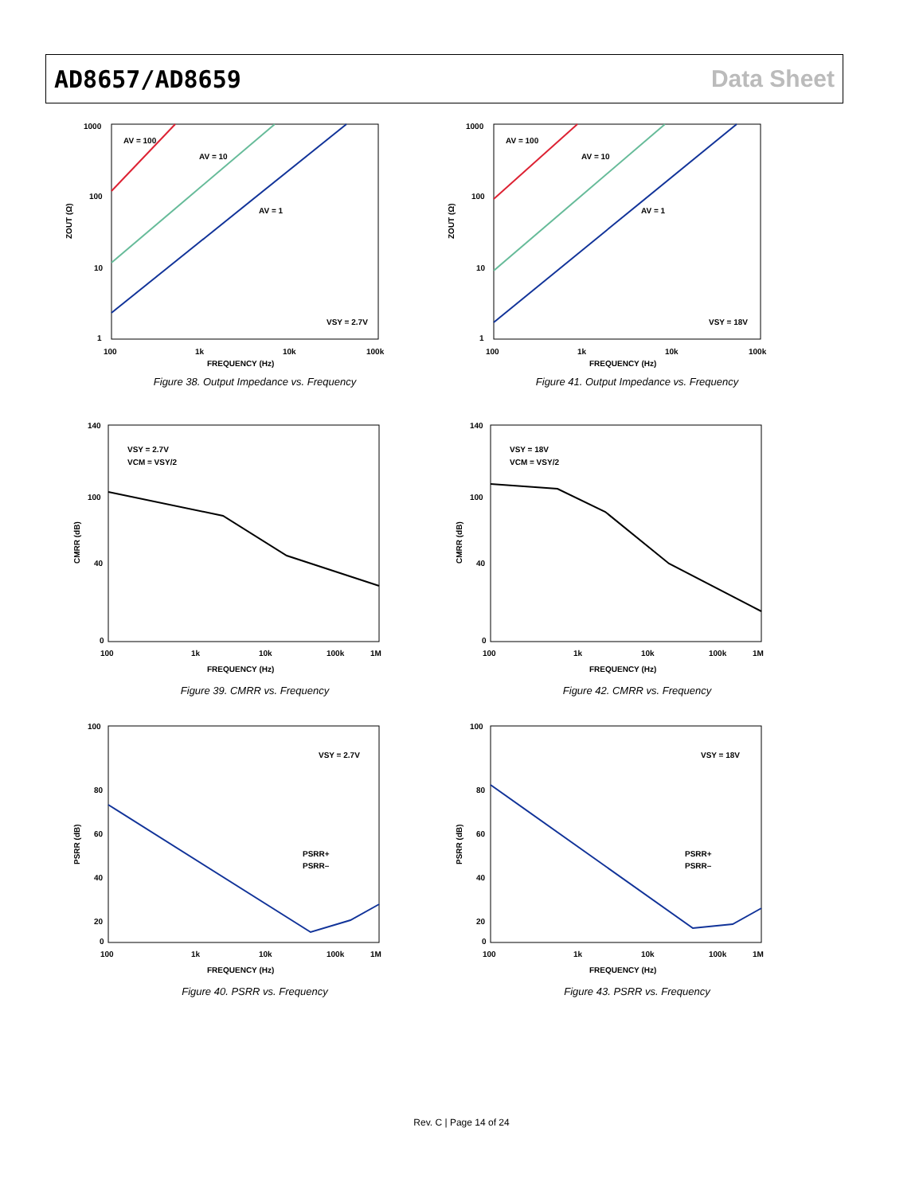AD8657/AD8659 Data Sheet
1000
100
10
1
100
1k
10k
100k
FREQUENCY (Hz)
ZOUT (Ω)
AV = 100
AV = 10
AV = 1
VSY = 2.7V
Figure 38. Output Impedance vs. Frequency
1000
100
10
1
100
1k
10k
100k
FREQUENCY (Hz)
ZOUT (Ω)
AV = 100
AV = 10
AV = 1
VSY = 18V
Figure 41. Output Impedance vs. Frequency
140
100
40
0
100
1k
10k
100k
1M
FREQUENCY (Hz)
CMRR (dB)
VSY = 2.7V
VCM = VSY/2
Figure 39. CMRR vs. Frequency
140
100
40
0
100
1k
10k
100k
1M
FREQUENCY (Hz)
CMRR (dB)
VSY = 18V
VCM = VSY/2
Figure 42. CMRR vs. Frequency
100
80
60
40
20
0
100
1k
10k
100k
1M
FREQUENCY (Hz)
PSRR (dB)
VSY = 2.7V
PSRR+
PSRR–
Figure 40. PSRR vs. Frequency
100
80
60
40
20
0
100
1k
10k
100k
1M
FREQUENCY (Hz)
PSRR (dB)
VSY = 18V
PSRR+
PSRR–
Figure 43. PSRR vs. Frequency
Rev. C | Page 14 of 24